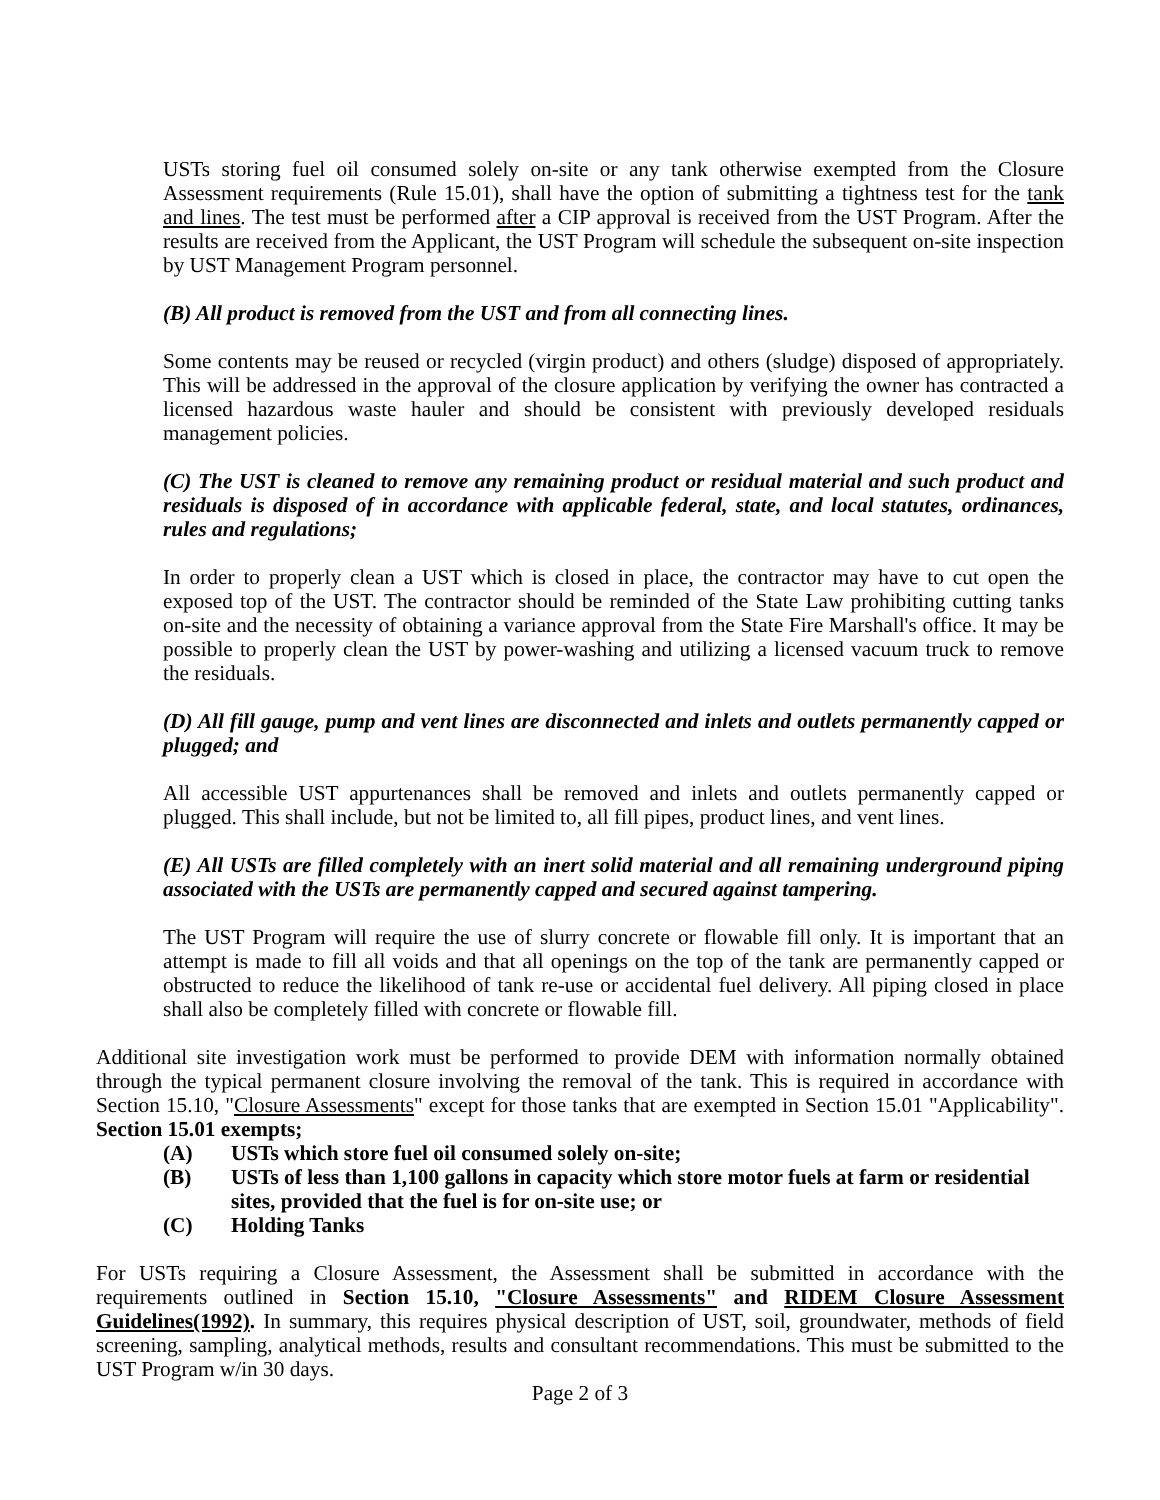USTs storing fuel oil consumed solely on-site or any tank otherwise exempted from the Closure Assessment requirements (Rule 15.01), shall have the option of submitting a tightness test for the tank and lines. The test must be performed after a CIP approval is received from the UST Program. After the results are received from the Applicant, the UST Program will schedule the subsequent on-site inspection by UST Management Program personnel.
(B) All product is removed from the UST and from all connecting lines.
Some contents may be reused or recycled (virgin product) and others (sludge) disposed of appropriately. This will be addressed in the approval of the closure application by verifying the owner has contracted a licensed hazardous waste hauler and should be consistent with previously developed residuals management policies.
(C) The UST is cleaned to remove any remaining product or residual material and such product and residuals is disposed of in accordance with applicable federal, state, and local statutes, ordinances, rules and regulations;
In order to properly clean a UST which is closed in place, the contractor may have to cut open the exposed top of the UST. The contractor should be reminded of the State Law prohibiting cutting tanks on-site and the necessity of obtaining a variance approval from the State Fire Marshall's office. It may be possible to properly clean the UST by power-washing and utilizing a licensed vacuum truck to remove the residuals.
(D) All fill gauge, pump and vent lines are disconnected and inlets and outlets permanently capped or plugged; and
All accessible UST appurtenances shall be removed and inlets and outlets permanently capped or plugged. This shall include, but not be limited to, all fill pipes, product lines, and vent lines.
(E) All USTs are filled completely with an inert solid material and all remaining underground piping associated with the USTs are permanently capped and secured against tampering.
The UST Program will require the use of slurry concrete or flowable fill only. It is important that an attempt is made to fill all voids and that all openings on the top of the tank are permanently capped or obstructed to reduce the likelihood of tank re-use or accidental fuel delivery. All piping closed in place shall also be completely filled with concrete or flowable fill.
Additional site investigation work must be performed to provide DEM with information normally obtained through the typical permanent closure involving the removal of the tank. This is required in accordance with Section 15.10, "Closure Assessments" except for those tanks that are exempted in Section 15.01 "Applicability". Section 15.01 exempts;
(A) USTs which store fuel oil consumed solely on-site;
(B) USTs of less than 1,100 gallons in capacity which store motor fuels at farm or residential sites, provided that the fuel is for on-site use; or
(C) Holding Tanks
For USTs requiring a Closure Assessment, the Assessment shall be submitted in accordance with the requirements outlined in Section 15.10, "Closure Assessments" and RIDEM Closure Assessment Guidelines(1992). In summary, this requires physical description of UST, soil, groundwater, methods of field screening, sampling, analytical methods, results and consultant recommendations. This must be submitted to the UST Program w/in 30 days.
Page 2 of 3